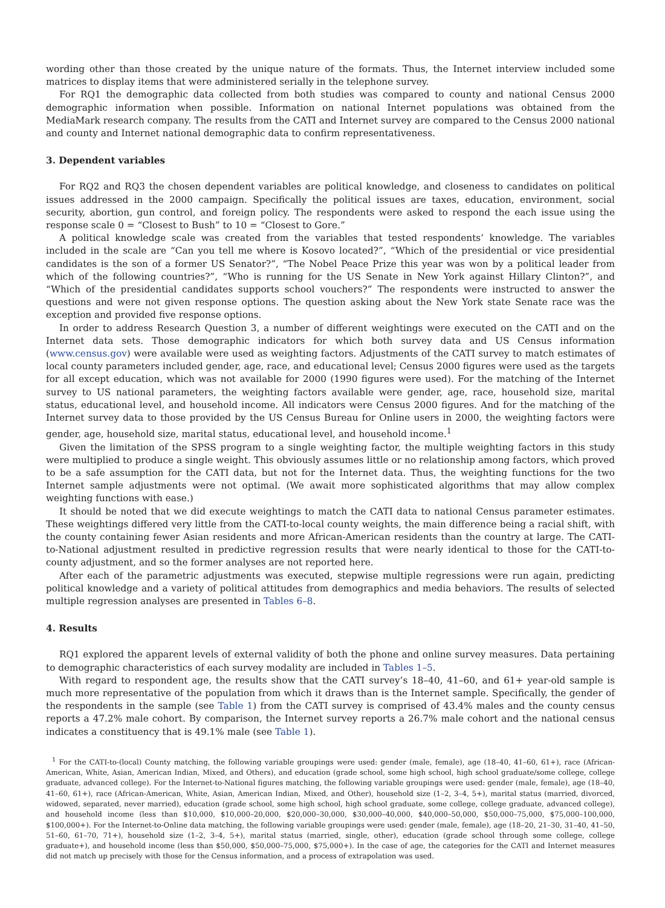wording other than those created by the unique nature of the formats. Thus, the Internet interview included some matrices to display items that were administered serially in the telephone survey.
For RQ1 the demographic data collected from both studies was compared to county and national Census 2000 demographic information when possible. Information on national Internet populations was obtained from the MediaMark research company. The results from the CATI and Internet survey are compared to the Census 2000 national and county and Internet national demographic data to confirm representativeness.
3. Dependent variables
For RQ2 and RQ3 the chosen dependent variables are political knowledge, and closeness to candidates on political issues addressed in the 2000 campaign. Specifically the political issues are taxes, education, environment, social security, abortion, gun control, and foreign policy. The respondents were asked to respond the each issue using the response scale 0 = “Closest to Bush” to 10 = “Closest to Gore.”
A political knowledge scale was created from the variables that tested respondents’ knowledge. The variables included in the scale are “Can you tell me where is Kosovo located?”, “Which of the presidential or vice presidential candidates is the son of a former US Senator?”, “The Nobel Peace Prize this year was won by a political leader from which of the following countries?”, “Who is running for the US Senate in New York against Hillary Clinton?”, and “Which of the presidential candidates supports school vouchers?” The respondents were instructed to answer the questions and were not given response options. The question asking about the New York state Senate race was the exception and provided five response options.
In order to address Research Question 3, a number of different weightings were executed on the CATI and on the Internet data sets. Those demographic indicators for which both survey data and US Census information (www.census.gov) were available were used as weighting factors. Adjustments of the CATI survey to match estimates of local county parameters included gender, age, race, and educational level; Census 2000 figures were used as the targets for all except education, which was not available for 2000 (1990 figures were used). For the matching of the Internet survey to US national parameters, the weighting factors available were gender, age, race, household size, marital status, educational level, and household income. All indicators were Census 2000 figures. And for the matching of the Internet survey data to those provided by the US Census Bureau for Online users in 2000, the weighting factors were gender, age, household size, marital status, educational level, and household income.<sup>1</sup>
Given the limitation of the SPSS program to a single weighting factor, the multiple weighting factors in this study were multiplied to produce a single weight. This obviously assumes little or no relationship among factors, which proved to be a safe assumption for the CATI data, but not for the Internet data. Thus, the weighting functions for the two Internet sample adjustments were not optimal. (We await more sophisticated algorithms that may allow complex weighting functions with ease.)
It should be noted that we did execute weightings to match the CATI data to national Census parameter estimates. These weightings differed very little from the CATI-to-local county weights, the main difference being a racial shift, with the county containing fewer Asian residents and more African-American residents than the country at large. The CATI-to-National adjustment resulted in predictive regression results that were nearly identical to those for the CATI-to-county adjustment, and so the former analyses are not reported here.
After each of the parametric adjustments was executed, stepwise multiple regressions were run again, predicting political knowledge and a variety of political attitudes from demographics and media behaviors. The results of selected multiple regression analyses are presented in Tables 6–8.
4. Results
RQ1 explored the apparent levels of external validity of both the phone and online survey measures. Data pertaining to demographic characteristics of each survey modality are included in Tables 1–5.
With regard to respondent age, the results show that the CATI survey’s 18–40, 41–60, and 61+ year-old sample is much more representative of the population from which it draws than is the Internet sample. Specifically, the gender of the respondents in the sample (see Table 1) from the CATI survey is comprised of 43.4% males and the county census reports a 47.2% male cohort. By comparison, the Internet survey reports a 26.7% male cohort and the national census indicates a constituency that is 49.1% male (see Table 1).
<sup>1</sup> For the CATI-to-(local) County matching, the following variable groupings were used: gender (male, female), age (18–40, 41–60, 61+), race (African-American, White, Asian, American Indian, Mixed, and Others), and education (grade school, some high school, high school graduate/some college, college graduate, advanced college). For the Internet-to-National figures matching, the following variable groupings were used: gender (male, female), age (18–40, 41–60, 61+), race (African-American, White, Asian, American Indian, Mixed, and Other), household size (1–2, 3–4, 5+), marital status (married, divorced, widowed, separated, never married), education (grade school, some high school, high school graduate, some college, college graduate, advanced college), and household income (less than $10,000, $10,000–20,000, $20,000–30,000, $30,000–40,000, $40,000–50,000, $50,000–75,000, $75,000–100,000, $100,000+). For the Internet-to-Online data matching, the following variable groupings were used: gender (male, female), age (18–20, 21–30, 31–40, 41–50, 51–60, 61–70, 71+), household size (1–2, 3–4, 5+), marital status (married, single, other), education (grade school through some college, college graduate+), and household income (less than $50,000, $50,000–75,000, $75,000+). In the case of age, the categories for the CATI and Internet measures did not match up precisely with those for the Census information, and a process of extrapolation was used.